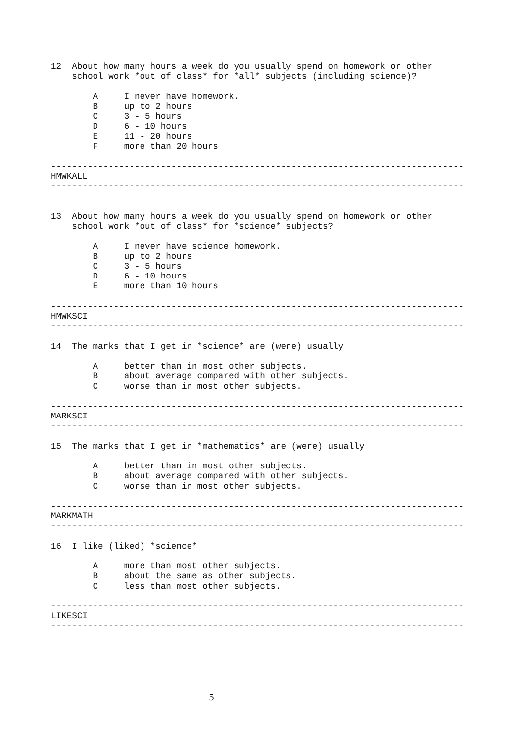12 About how many hours a week do you usually spend on homework or other school work *out of class* for *all* subjects (including science)? A I never have homework. B up to 2 hours C 3 - 5 hours D 6 - 10 hours E 11 - 20 hours F more than 20 hours ------------------------------------------------------------------------------- HMWKALL ------------------------------------------------------------------------------- 13 About how many hours a week do you usually spend on homework or other school work *out of class* for *science* subjects? A I never have science homework. B up to 2 hours C 3 - 5 hours D 6 - 10 hours E more than 10 hours ------------------------------------------------------------------------------- HMWKSCI ------------------------------------------------------------------------------- 14 The marks that I get in *science* are (were) usually A better than in most other subjects. B about average compared with other subjects. C worse than in most other subjects. ------------------------------------------------------------------------------- MARKSCI ------------------------------------------------------------------------------- 15 The marks that I get in *mathematics* are (were) usually A better than in most other subjects. B about average compared with other subjects. C worse than in most other subjects. ------------------------------------------------------------------------------- MARKMATH ------------------------------------------------------------------------------- 16 I like (liked) *science* A more than most other subjects. B about the same as other subjects. C less than most other subjects. ------------------------------------------------------------------------------- LIKESCI -------------------------------------------------------------------------------
5